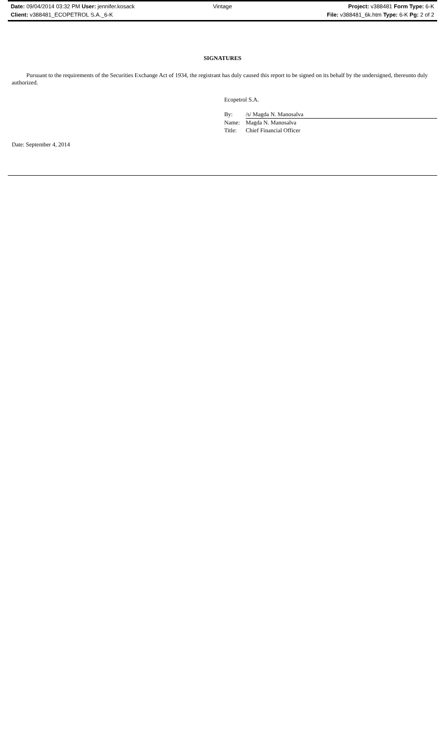Date: 09/04/2014 03:32 PM User: jennifer.kosack
Vintage Project: v388481 Form Type: 6-K
Client: v388481_ECOPETROL S.A._6-K
File: v388481_6k.htm Type: 6-K Pg: 2 of 2
SIGNATURES
Pursuant to the requirements of the Securities Exchange Act of 1934, the registrant has duly caused this report to be signed on its behalf by the undersigned, thereunto duly authorized.
Ecopetrol S.A.
| By: | /s/ Magda N. Manosalva |
| Name: | Magda N. Manosalva |
| Title: | Chief Financial Officer |
Date: September 4, 2014